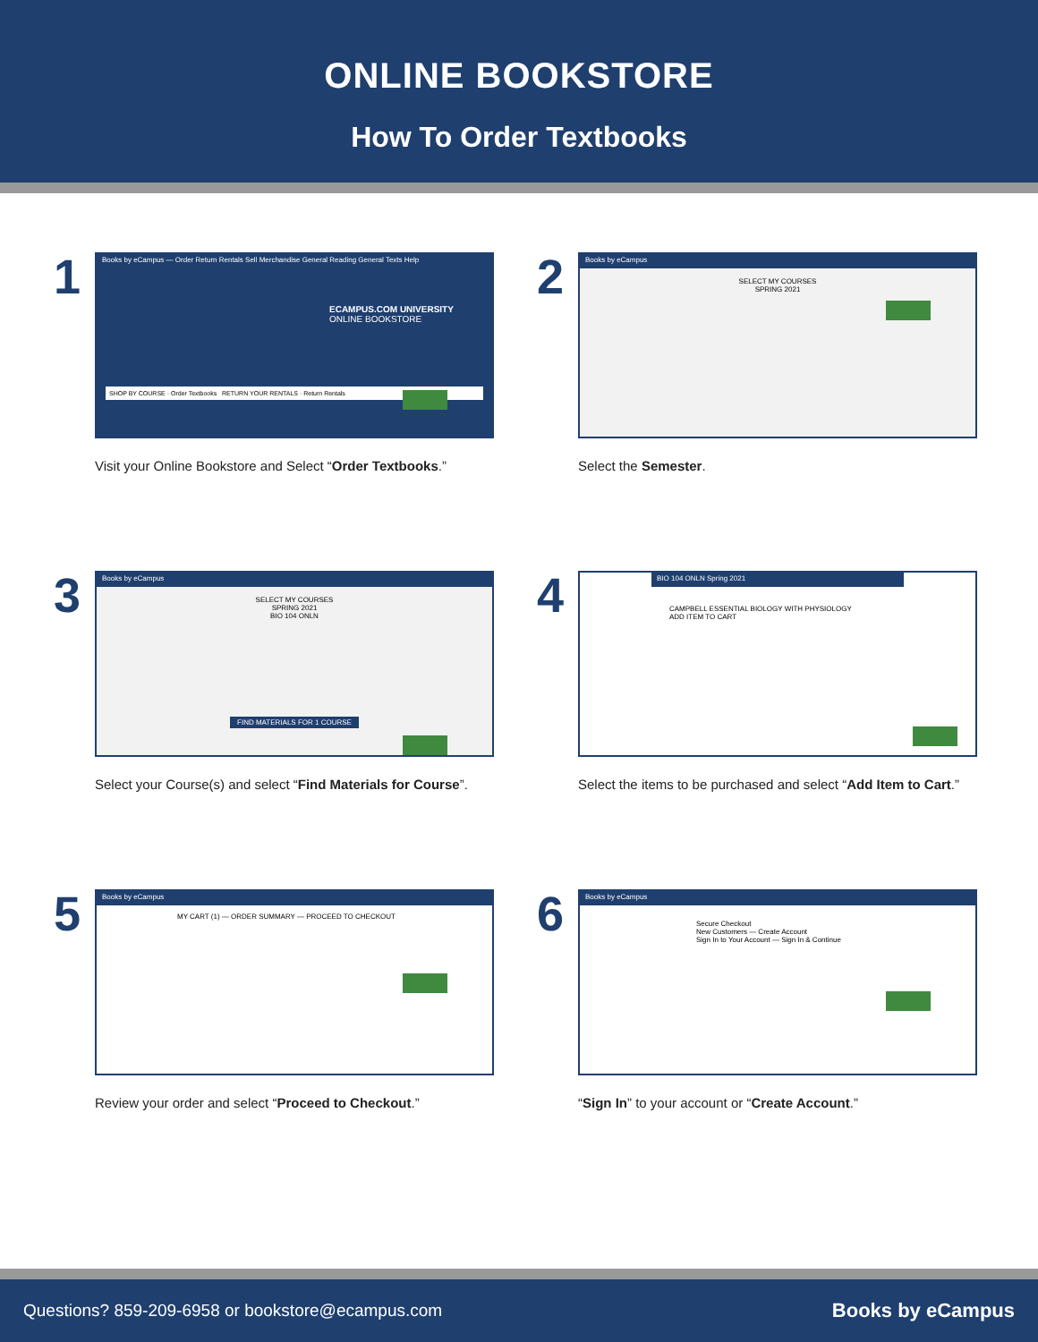ONLINE BOOKSTORE
How To Order Textbooks
1
Books by eCampus — Order Return Rentals Sell Merchandise General Reading General Texts Help
ECAMPUS.COM UNIVERSITY
ONLINE BOOKSTORE
SHOP BY COURSE · Order Textbooks RETURN YOUR RENTALS · Return Rentals
Visit your Online Bookstore and Select “Order Textbooks.”
2
Books by eCampus
SELECT MY COURSES
SPRING 2021
Select the Semester.
3
Books by eCampus
SELECT MY COURSES
SPRING 2021
BIO 104 ONLN
FIND MATERIALS FOR 1 COURSE
Select your Course(s) and select “Find Materials for Course”.
4
BIO 104 ONLN Spring 2021
CAMPBELL ESSENTIAL BIOLOGY WITH PHYSIOLOGY
ADD ITEM TO CART
Select the items to be purchased and select “Add Item to Cart.”
5
Books by eCampus
MY CART (1) — ORDER SUMMARY — PROCEED TO CHECKOUT
Review your order and select “Proceed to Checkout.”
6
Books by eCampus
Secure Checkout
New Customers — Create Account
Sign In to Your Account — Sign In & Continue
“Sign In” to your account or “Create Account.”
Questions? 859-209-6958 or bookstore@ecampus.com Books by eCampus